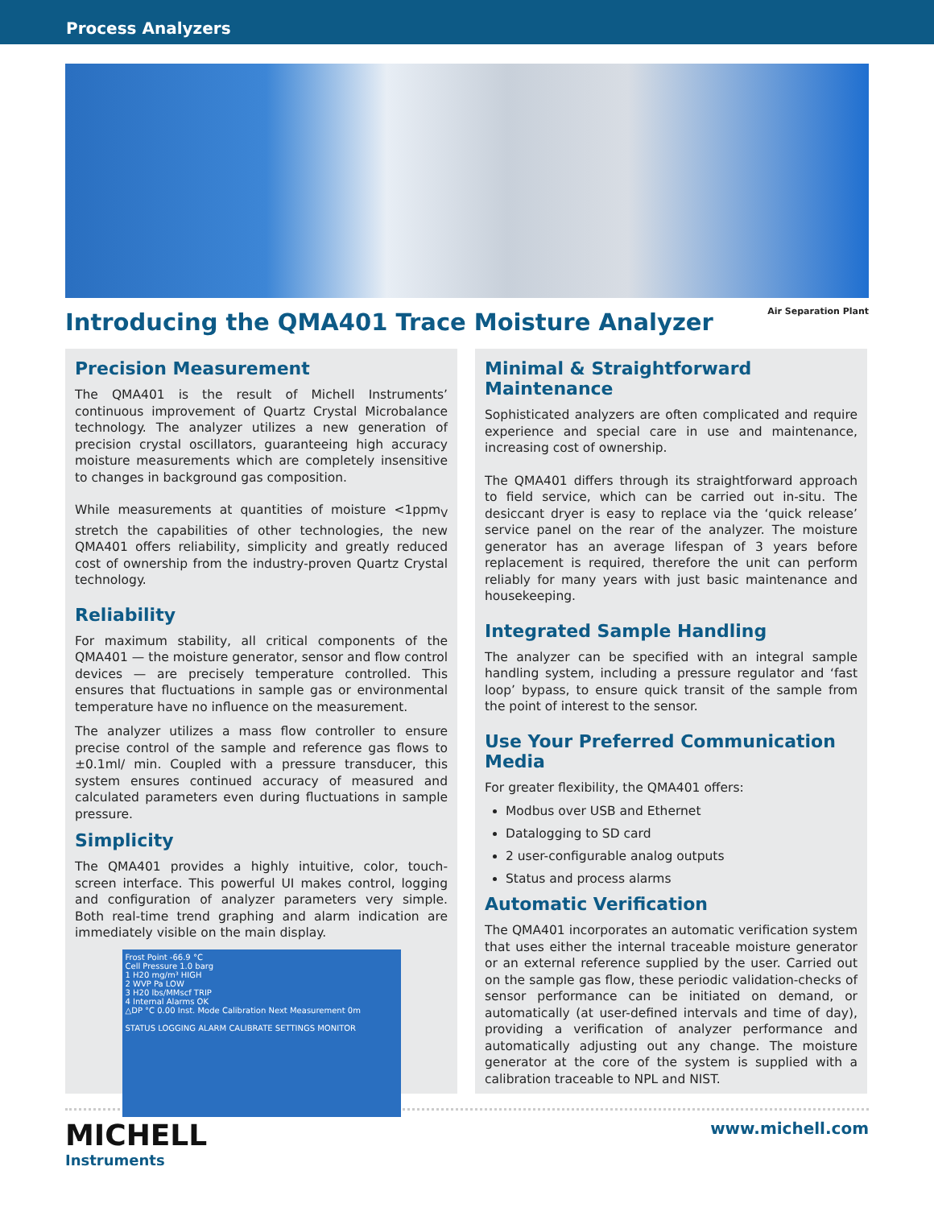Process Analyzers
Air Separation Plant
Introducing the QMA401 Trace Moisture Analyzer
Precision Measurement
The QMA401 is the result of Michell Instruments’ continuous improvement of Quartz Crystal Microbalance technology. The analyzer utilizes a new generation of precision crystal oscillators, guaranteeing high accuracy moisture measurements which are completely insensitive to changes in background gas composition.
While measurements at quantities of moisture <1ppm<sub>V</sub> stretch the capabilities of other technologies, the new QMA401 offers reliability, simplicity and greatly reduced cost of ownership from the industry-proven Quartz Crystal technology.
Reliability
For maximum stability, all critical components of the QMA401 — the moisture generator, sensor and flow control devices — are precisely temperature controlled. This ensures that fluctuations in sample gas or environmental temperature have no influence on the measurement.
The analyzer utilizes a mass flow controller to ensure precise control of the sample and reference gas flows to ±0.1ml/ min. Coupled with a pressure transducer, this system ensures continued accuracy of measured and calculated parameters even during fluctuations in sample pressure.
Simplicity
The QMA401 provides a highly intuitive, color, touch-screen interface. This powerful UI makes control, logging and configuration of analyzer parameters very simple. Both real-time trend graphing and alarm indication are immediately visible on the main display.
Frost Point -66.9 °C
Cell Pressure 1.0 barg
1 H20 mg/m³ HIGH
2 WVP Pa LOW
3 H20 lbs/MMscf TRIP
4 Internal Alarms OK
△DP °C 0.00 Inst. Mode Calibration Next Measurement 0m
STATUS LOGGING ALARM CALIBRATE SETTINGS MONITOR
Minimal & Straightforward Maintenance
Sophisticated analyzers are often complicated and require experience and special care in use and maintenance, increasing cost of ownership.
The QMA401 differs through its straightforward approach to field service, which can be carried out in-situ. The desiccant dryer is easy to replace via the ‘quick release’ service panel on the rear of the analyzer. The moisture generator has an average lifespan of 3 years before replacement is required, therefore the unit can perform reliably for many years with just basic maintenance and housekeeping.
Integrated Sample Handling
The analyzer can be specified with an integral sample handling system, including a pressure regulator and ‘fast loop’ bypass, to ensure quick transit of the sample from the point of interest to the sensor.
Use Your Preferred Communication Media
For greater flexibility, the QMA401 offers:
Modbus over USB and Ethernet
Datalogging to SD card
2 user-configurable analog outputs
Status and process alarms
Automatic Verification
The QMA401 incorporates an automatic verification system that uses either the internal traceable moisture generator or an external reference supplied by the user. Carried out on the sample gas flow, these periodic validation-checks of sensor performance can be initiated on demand, or automatically (at user-defined intervals and time of day), providing a verification of analyzer performance and automatically adjusting out any change. The moisture generator at the core of the system is supplied with a calibration traceable to NPL and NIST.
MICHELL
Instruments
www.michell.com